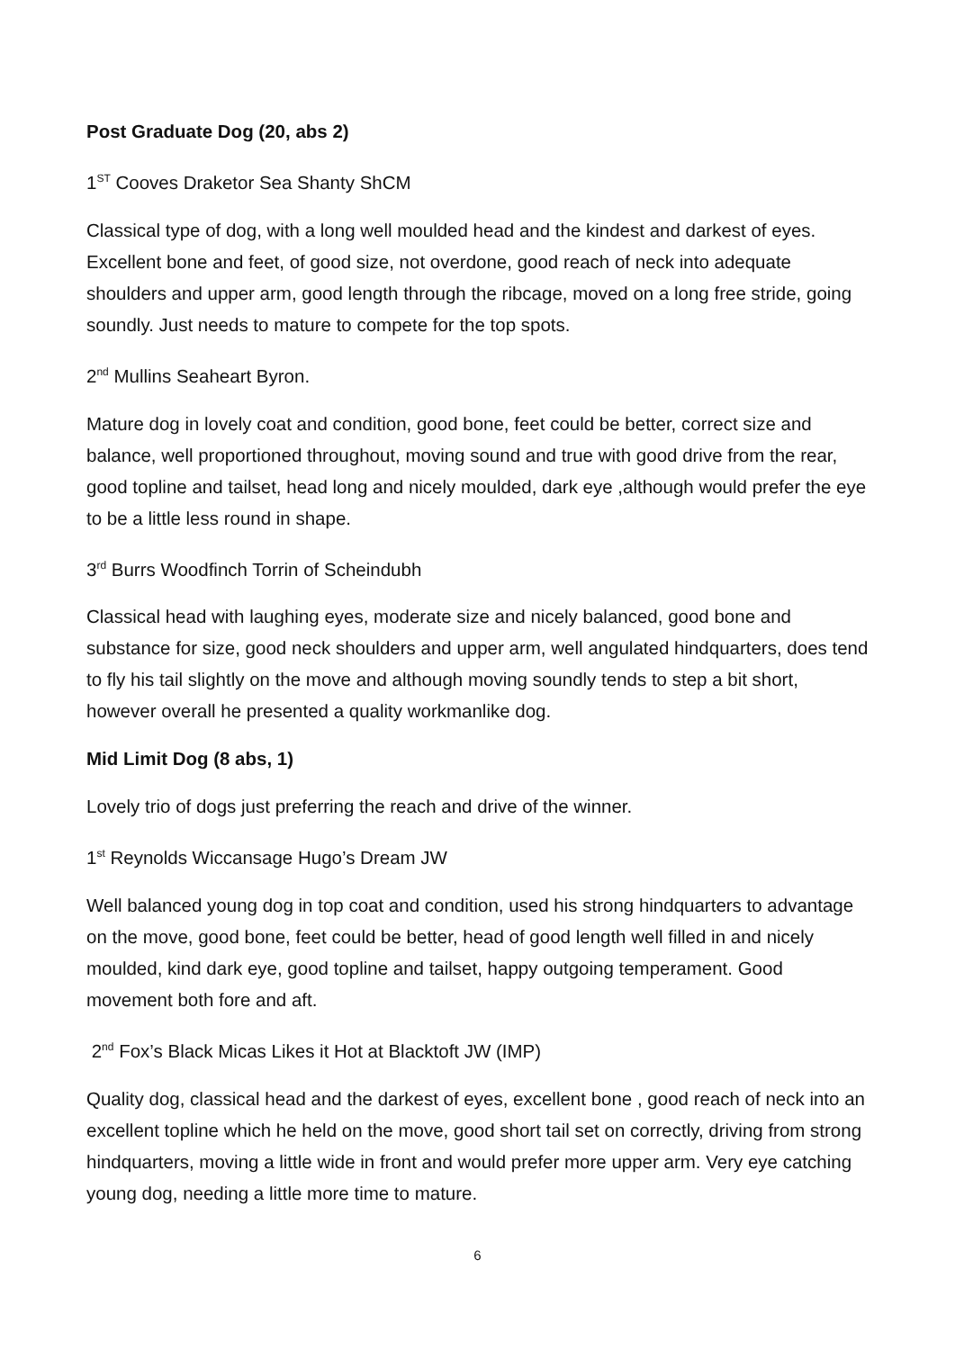Post Graduate Dog (20, abs 2)
1<sup>ST</sup> Cooves Draketor Sea Shanty ShCM
Classical type of dog, with a long well moulded head and the kindest and darkest of eyes. Excellent bone and feet, of good size, not overdone, good reach of neck into adequate shoulders and upper arm, good length through the ribcage, moved on a long free stride, going soundly. Just needs to mature to compete for the top spots.
2<sup>nd</sup> Mullins Seaheart Byron.
Mature dog in lovely coat and condition, good bone, feet could be better, correct size and balance, well proportioned throughout, moving sound and true with good drive from the rear, good topline and tailset, head long and nicely moulded, dark eye ,although would prefer the eye to be a little less round in shape.
3<sup>rd</sup> Burrs Woodfinch Torrin of Scheindubh
Classical head with laughing eyes, moderate size and nicely balanced, good bone and substance for size, good neck shoulders and upper arm, well angulated hindquarters, does tend to fly his tail slightly on the move and although moving soundly tends to step a bit short, however overall he presented a quality workmanlike dog.
Mid Limit Dog (8 abs, 1)
Lovely trio of dogs just preferring the reach and drive of the winner.
1<sup>st</sup> Reynolds Wiccansage Hugo’s Dream JW
Well balanced young dog in top coat and condition, used his strong hindquarters to advantage on the move, good bone, feet could be better, head of good length well filled in and nicely moulded, kind dark eye, good topline and tailset, happy outgoing temperament. Good movement both fore and aft.
2<sup>nd</sup> Fox’s Black Micas Likes it Hot at Blacktoft JW (IMP)
Quality dog, classical head and the darkest of eyes, excellent bone , good reach of neck into an excellent topline which he held on the move, good short tail set on correctly, driving from strong hindquarters, moving a little wide in front and would prefer more upper arm. Very eye catching young dog, needing a little more time to mature.
6